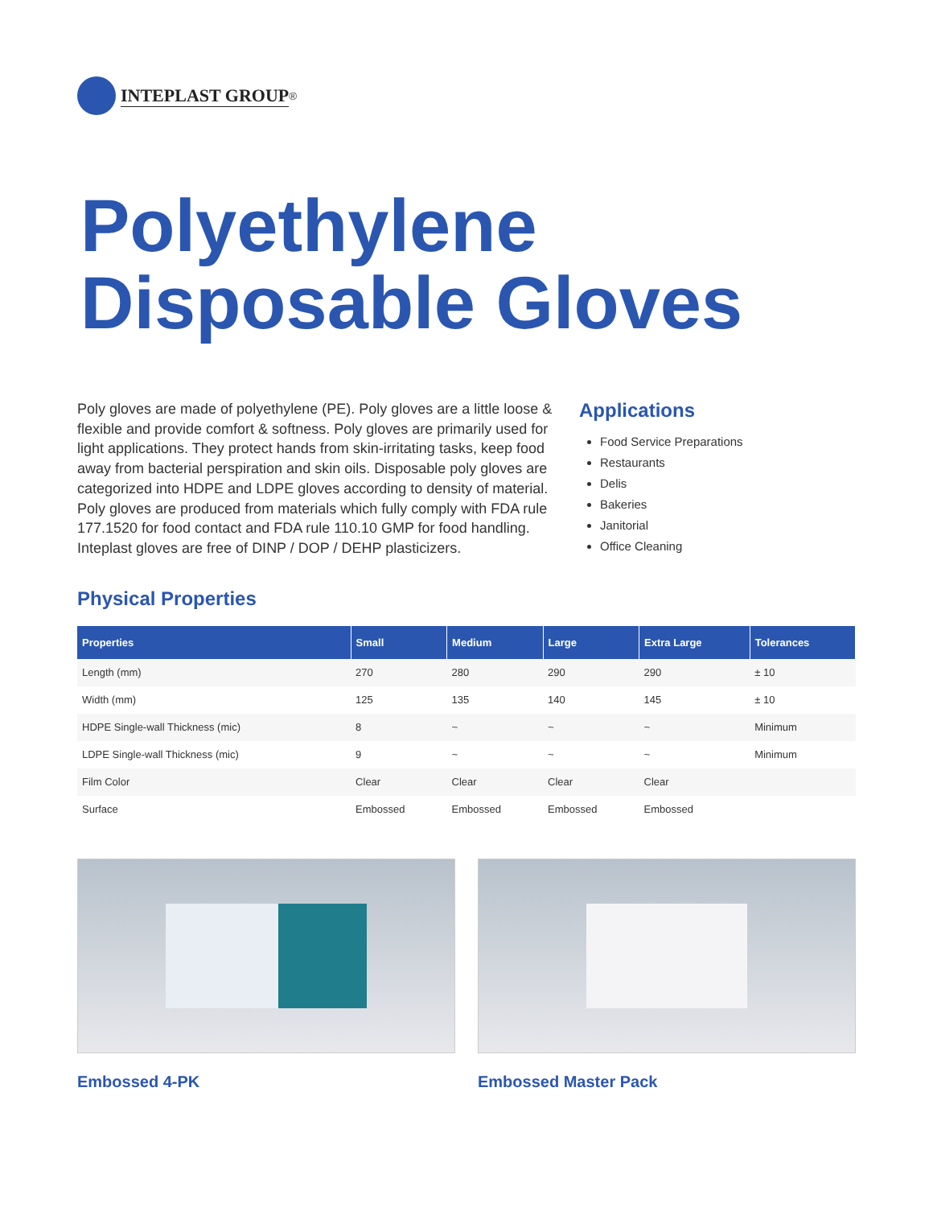INTEPLAST GROUP<sup>®</sup>
Polyethylene
Disposable Gloves
Poly gloves are made of polyethylene (PE). Poly gloves are a little loose & flexible and provide comfort & softness. Poly gloves are primarily used for light applications. They protect hands from skin-irritating tasks, keep food away from bacterial perspiration and skin oils. Disposable poly gloves are categorized into HDPE and LDPE gloves according to density of material. Poly gloves are produced from materials which fully comply with FDA rule 177.1520 for food contact and FDA rule 110.10 GMP for food handling. Inteplast gloves are free of DINP / DOP / DEHP plasticizers.
Applications
Food Service Preparations
Restaurants
Delis
Bakeries
Janitorial
Office Cleaning
Physical Properties
| Properties | Small | Medium | Large | Extra Large | Tolerances |
| --- | --- | --- | --- | --- | --- |
| Length (mm) | 270 | 280 | 290 | 290 | ± 10 |
| Width (mm) | 125 | 135 | 140 | 145 | ± 10 |
| HDPE Single-wall Thickness (mic) | 8 | ~ | ~ | ~ | Minimum |
| LDPE Single-wall Thickness (mic) | 9 | ~ | ~ | ~ | Minimum |
| Film Color | Clear | Clear | Clear | Clear | |
| Surface | Embossed | Embossed | Embossed | Embossed | |
Embossed 4-PK Embossed Master Pack